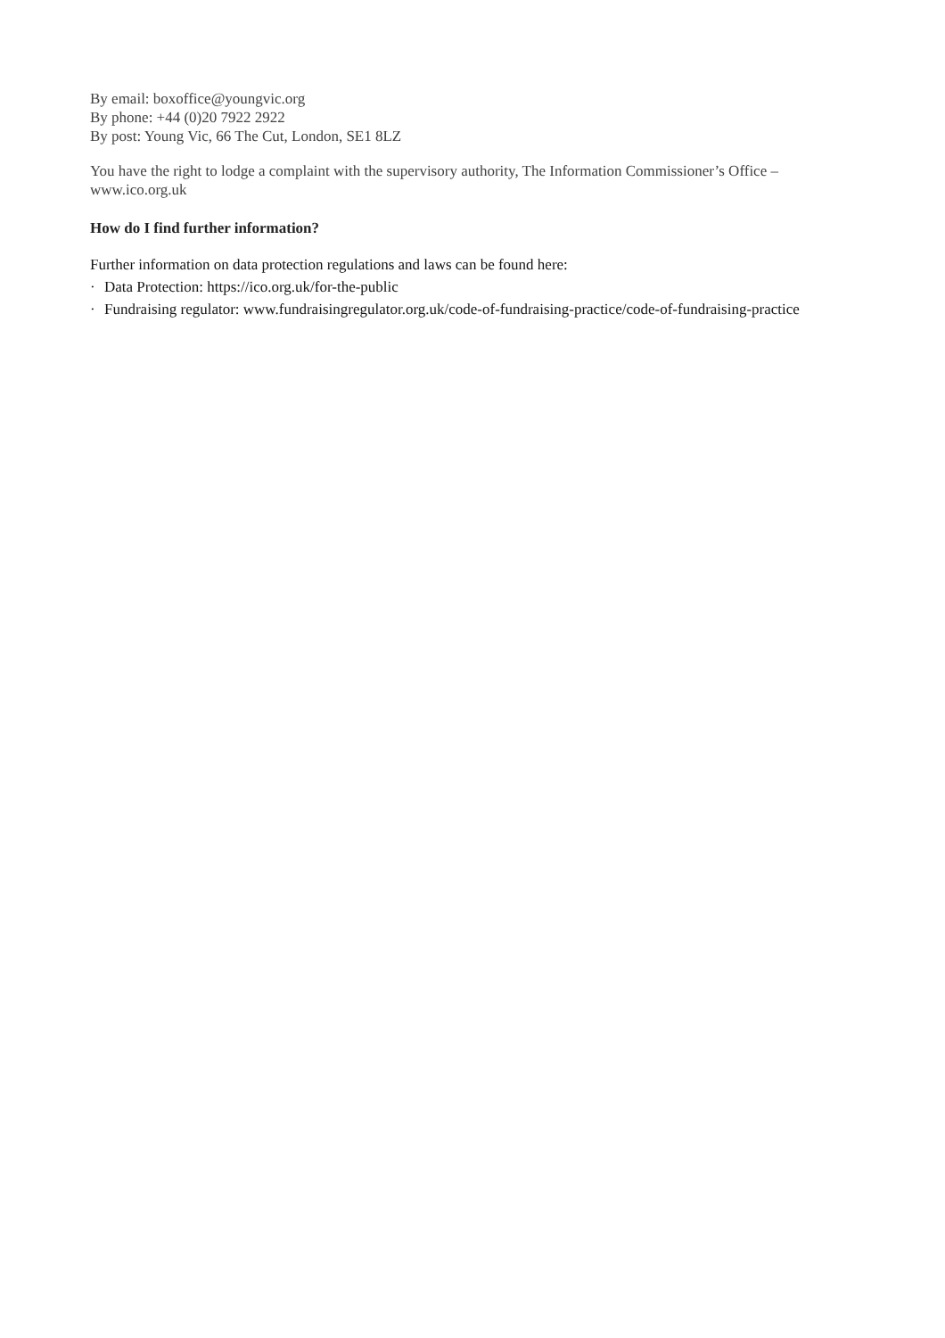By email: boxoffice@youngvic.org
By phone: +44 (0)20 7922 2922
By post: Young Vic, 66 The Cut, London, SE1 8LZ
You have the right to lodge a complaint with the supervisory authority, The Information Commissioner’s Office – www.ico.org.uk
How do I find further information?
Further information on data protection regulations and laws can be found here:
· Data Protection: https://ico.org.uk/for-the-public
· Fundraising regulator: www.fundraisingregulator.org.uk/code-of-fundraising-practice/code-of-fundraising-practice